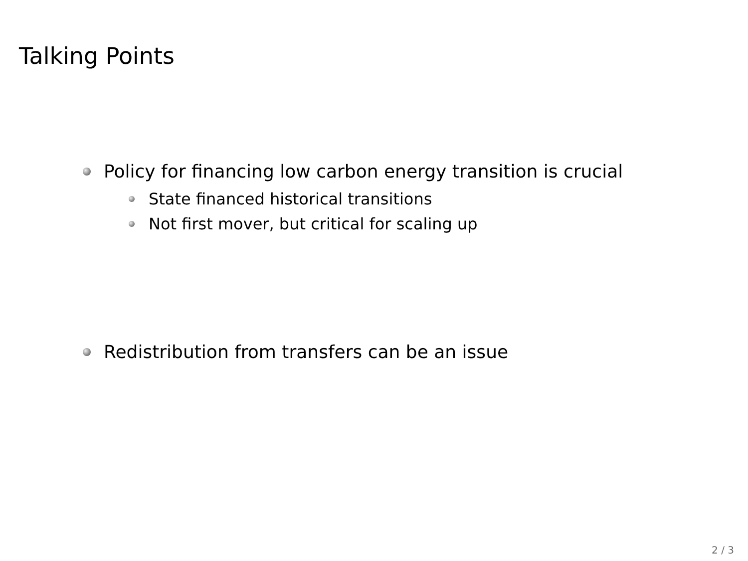Talking Points
Policy for financing low carbon energy transition is crucial
State financed historical transitions
Not first mover, but critical for scaling up
Redistribution from transfers can be an issue
2 / 3